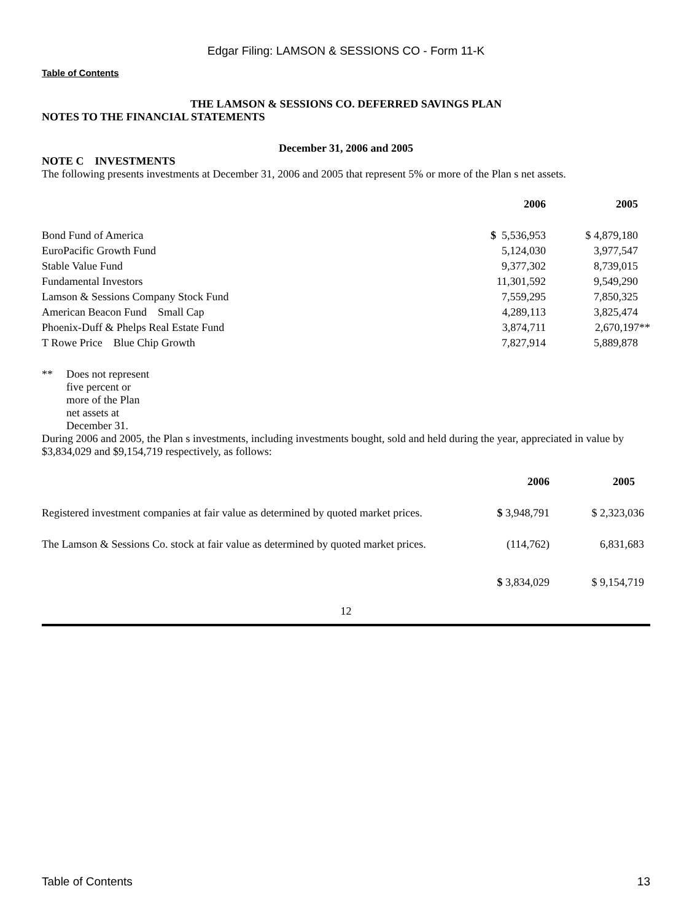Edgar Filing: LAMSON & SESSIONS CO - Form 11-K
Table of Contents
THE LAMSON & SESSIONS CO. DEFERRED SAVINGS PLAN
NOTES TO THE FINANCIAL STATEMENTS
December 31, 2006 and 2005
NOTE C INVESTMENTS
The following presents investments at December 31, 2006 and 2005 that represent 5% or more of the Plan s net assets.
| | 2006 | 2005 |
| --- | --- | --- |
| Bond Fund of America | $ 5,536,953 | $ 4,879,180 |
| EuroPacific Growth Fund | 5,124,030 | 3,977,547 |
| Stable Value Fund | 9,377,302 | 8,739,015 |
| Fundamental Investors | 11,301,592 | 9,549,290 |
| Lamson & Sessions Company Stock Fund | 7,559,295 | 7,850,325 |
| American Beacon Fund Small Cap | 4,289,113 | 3,825,474 |
| Phoenix-Duff & Phelps Real Estate Fund | 3,874,711 | 2,670,197** |
| T Rowe Price Blue Chip Growth | 7,827,914 | 5,889,878 |
** Does not represent five percent or more of the Plan net assets at December 31.
During 2006 and 2005, the Plan s investments, including investments bought, sold and held during the year, appreciated in value by $3,834,029 and $9,154,719 respectively, as follows:
| | 2006 | 2005 |
| --- | --- | --- |
| Registered investment companies at fair value as determined by quoted market prices. | $ 3,948,791 | $ 2,323,036 |
| The Lamson & Sessions Co. stock at fair value as determined by quoted market prices. | (114,762) | 6,831,683 |
| | $ 3,834,029 | $ 9,154,719 |
12
Table of Contents 13